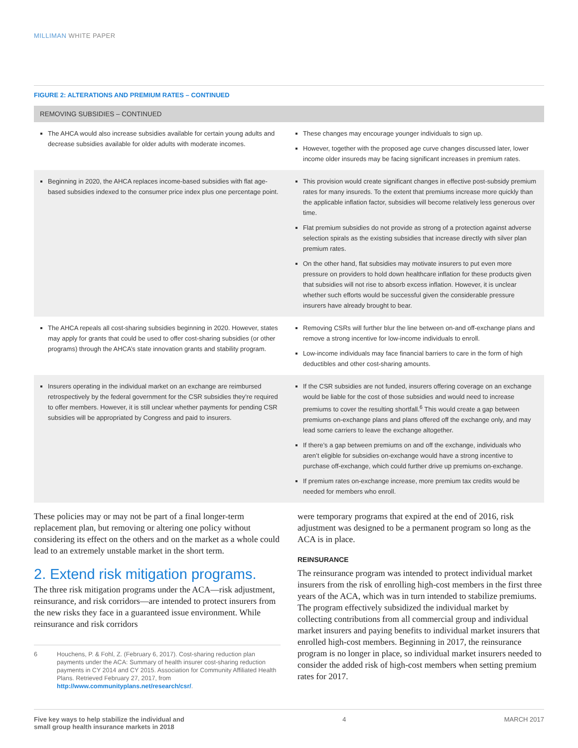MILLIMAN WHITE PAPER
FIGURE 2: ALTERATIONS AND PREMIUM RATES – CONTINUED
| REMOVING SUBSIDIES – CONTINUED | |
| --- | --- |
| The AHCA would also increase subsidies available for certain young adults and decrease subsidies available for older adults with moderate incomes. | These changes may encourage younger individuals to sign up. However, together with the proposed age curve changes discussed later, lower income older insureds may be facing significant increases in premium rates. |
| Beginning in 2020, the AHCA replaces income-based subsidies with flat age-based subsidies indexed to the consumer price index plus one percentage point. | This provision would create significant changes in effective post-subsidy premium rates for many insureds. To the extent that premiums increase more quickly than the applicable inflation factor, subsidies will become relatively less generous over time. Flat premium subsidies do not provide as strong of a protection against adverse selection spirals as the existing subsidies that increase directly with silver plan premium rates. On the other hand, flat subsidies may motivate insurers to put even more pressure on providers to hold down healthcare inflation for these products given that subsidies will not rise to absorb excess inflation. However, it is unclear whether such efforts would be successful given the considerable pressure insurers have already brought to bear. |
| The AHCA repeals all cost-sharing subsidies beginning in 2020. However, states may apply for grants that could be used to offer cost-sharing subsidies (or other programs) through the AHCA’s state innovation grants and stability program. | Removing CSRs will further blur the line between on-and off-exchange plans and remove a strong incentive for low-income individuals to enroll. Low-income individuals may face financial barriers to care in the form of high deductibles and other cost-sharing amounts. |
| Insurers operating in the individual market on an exchange are reimbursed retrospectively by the federal government for the CSR subsidies they’re required to offer members. However, it is still unclear whether payments for pending CSR subsidies will be appropriated by Congress and paid to insurers. | If the CSR subsidies are not funded, insurers offering coverage on an exchange would be liable for the cost of those subsidies and would need to increase premiums to cover the resulting shortfall.<sup>6</sup> This would create a gap between premiums on-exchange plans and plans offered off the exchange only, and may lead some carriers to leave the exchange altogether. If there’s a gap between premiums on and off the exchange, individuals who aren’t eligible for subsidies on-exchange would have a strong incentive to purchase off-exchange, which could further drive up premiums on-exchange. If premium rates on-exchange increase, more premium tax credits would be needed for members who enroll. |
These policies may or may not be part of a final longer-term replacement plan, but removing or altering one policy without considering its effect on the others and on the market as a whole could lead to an extremely unstable market in the short term.
2. Extend risk mitigation programs.
The three risk mitigation programs under the ACA—risk adjustment, reinsurance, and risk corridors—are intended to protect insurers from the new risks they face in a guaranteed issue environment. While reinsurance and risk corridors
6 Houchens, P. & Fohl, Z. (February 6, 2017). Cost-sharing reduction plan payments under the ACA: Summary of health insurer cost-sharing reduction payments in CY 2014 and CY 2015. Association for Community Affiliated Health Plans. Retrieved February 27, 2017, from http://www.communityplans.net/research/csr/.
were temporary programs that expired at the end of 2016, risk adjustment was designed to be a permanent program so long as the ACA is in place.
REINSURANCE
The reinsurance program was intended to protect individual market insurers from the risk of enrolling high-cost members in the first three years of the ACA, which was in turn intended to stabilize premiums. The program effectively subsidized the individual market by collecting contributions from all commercial group and individual market insurers and paying benefits to individual market insurers that enrolled high-cost members. Beginning in 2017, the reinsurance program is no longer in place, so individual market insurers needed to consider the added risk of high-cost members when setting premium rates for 2017.
Five key ways to help stabilize the individual and
small group health insurance markets in 2018 4 MARCH 2017